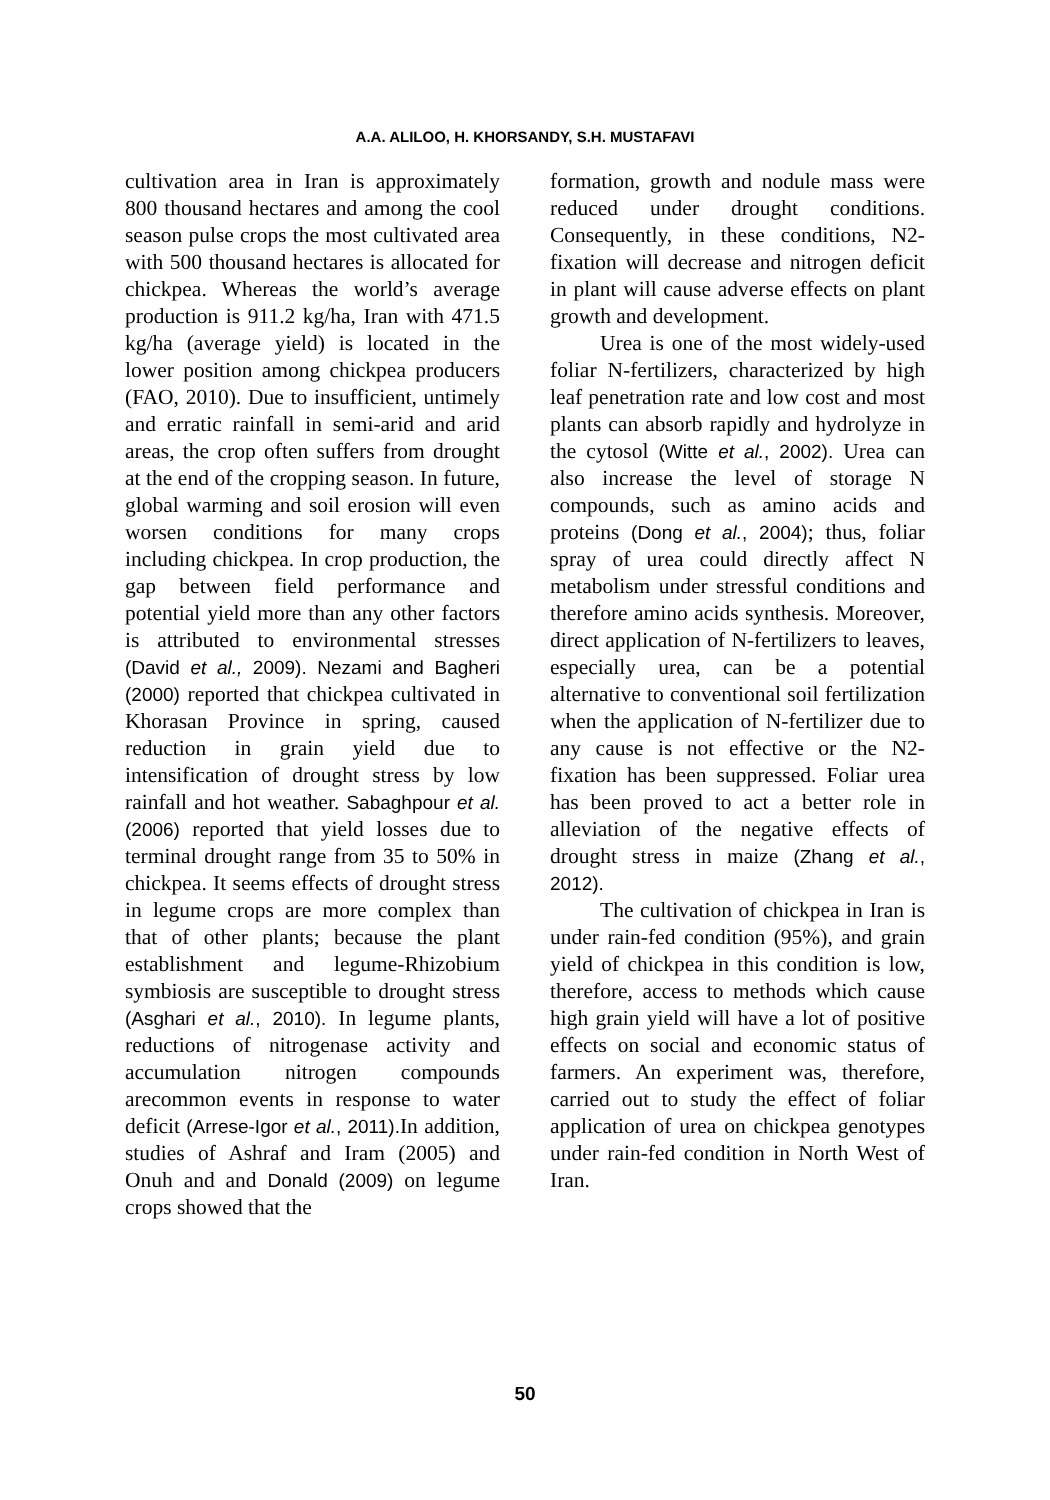A.A. ALILOO, H. KHORSANDY, S.H. MUSTAFAVI
cultivation area in Iran is approximately 800 thousand hectares and among the cool season pulse crops the most cultivated area with 500 thousand hectares is allocated for chickpea. Whereas the world’s average production is 911.2 kg/ha, Iran with 471.5 kg/ha (average yield) is located in the lower position among chickpea producers (FAO, 2010). Due to insufficient, untimely and erratic rainfall in semi-arid and arid areas, the crop often suffers from drought at the end of the cropping season. In future, global warming and soil erosion will even worsen conditions for many crops including chickpea. In crop production, the gap between field performance and potential yield more than any other factors is attributed to environmental stresses (David et al., 2009). Nezami and Bagheri (2000) reported that chickpea cultivated in Khorasan Province in spring, caused reduction in grain yield due to intensification of drought stress by low rainfall and hot weather. Sabaghpour et al. (2006) reported that yield losses due to terminal drought range from 35 to 50% in chickpea. It seems effects of drought stress in legume crops are more complex than that of other plants; because the plant establishment and legume-Rhizobium symbiosis are susceptible to drought stress (Asghari et al., 2010). In legume plants, reductions of nitrogenase activity and accumulation nitrogen compounds arecommon events in response to water deficit (Arrese-Igor et al., 2011). In addition, studies of Ashraf and Iram (2005) and Onuh and and Donald (2009) on legume crops showed that the
formation, growth and nodule mass were reduced under drought conditions. Consequently, in these conditions, N2-fixation will decrease and nitrogen deficit in plant will cause adverse effects on plant growth and development.
Urea is one of the most widely-used foliar N-fertilizers, characterized by high leaf penetration rate and low cost and most plants can absorb rapidly and hydrolyze in the cytosol (Witte et al., 2002). Urea can also increase the level of storage N compounds, such as amino acids and proteins (Dong et al., 2004); thus, foliar spray of urea could directly affect N metabolism under stressful conditions and therefore amino acids synthesis. Moreover, direct application of N-fertilizers to leaves, especially urea, can be a potential alternative to conventional soil fertilization when the application of N-fertilizer due to any cause is not effective or the N2-fixation has been suppressed. Foliar urea has been proved to act a better role in alleviation of the negative effects of drought stress in maize (Zhang et al., 2012).
The cultivation of chickpea in Iran is under rain-fed condition (95%), and grain yield of chickpea in this condition is low, therefore, access to methods which cause high grain yield will have a lot of positive effects on social and economic status of farmers. An experiment was, therefore, carried out to study the effect of foliar application of urea on chickpea genotypes under rain-fed condition in North West of Iran.
50